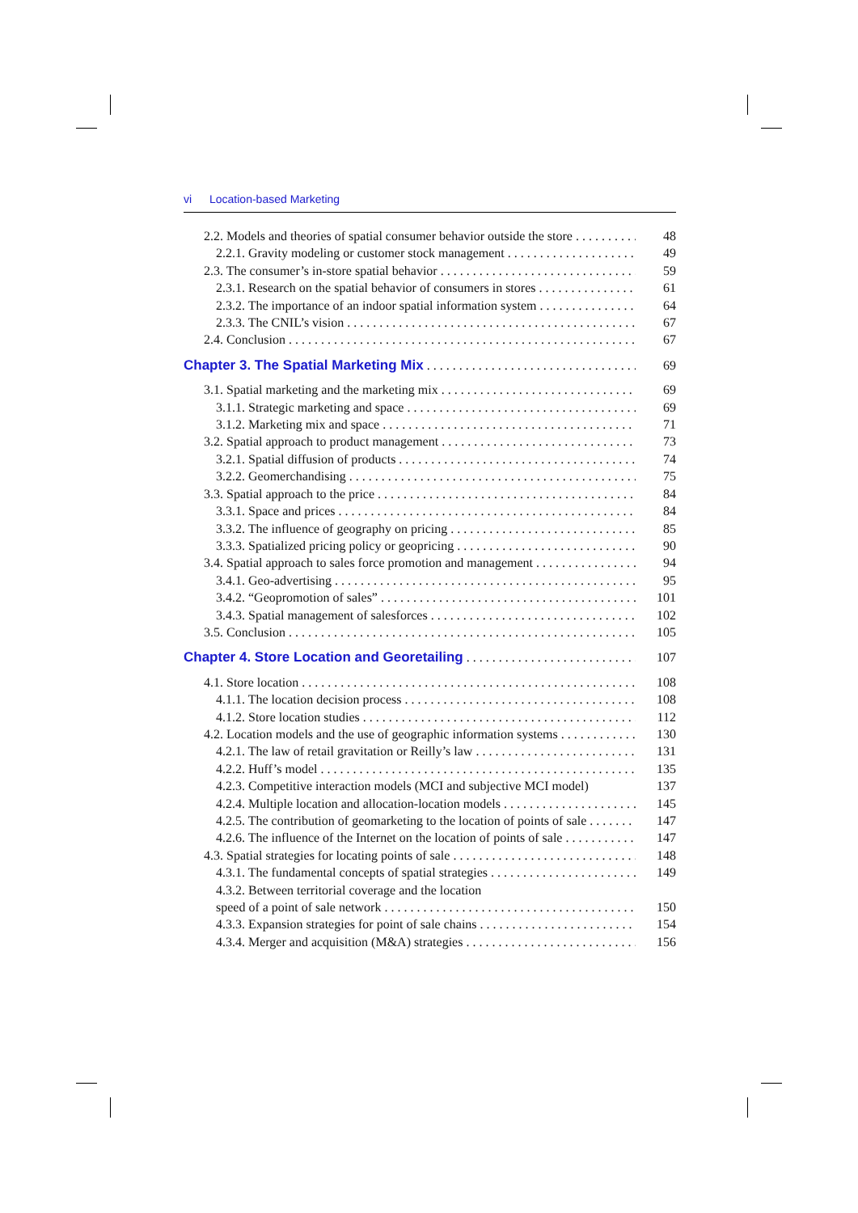vi Location-based Marketing
2.2. Models and theories of spatial consumer behavior outside the store 48
2.2.1. Gravity modeling or customer stock management 49
2.3. The consumer’s in-store spatial behavior 59
2.3.1. Research on the spatial behavior of consumers in stores 61
2.3.2. The importance of an indoor spatial information system 64
2.3.3. The CNIL’s vision 67
2.4. Conclusion 67
Chapter 3. The Spatial Marketing Mix 69
3.1. Spatial marketing and the marketing mix 69
3.1.1. Strategic marketing and space 69
3.1.2. Marketing mix and space 71
3.2. Spatial approach to product management 73
3.2.1. Spatial diffusion of products 74
3.2.2. Geomerchandising 75
3.3. Spatial approach to the price 84
3.3.1. Space and prices 84
3.3.2. The influence of geography on pricing 85
3.3.3. Spatialized pricing policy or geopricing 90
3.4. Spatial approach to sales force promotion and management 94
3.4.1. Geo-advertising 95
3.4.2. “Geopromotion of sales” 101
3.4.3. Spatial management of salesforces 102
3.5. Conclusion 105
Chapter 4. Store Location and Georetailing 107
4.1. Store location 108
4.1.1. The location decision process 108
4.1.2. Store location studies 112
4.2. Location models and the use of geographic information systems 130
4.2.1. The law of retail gravitation or Reilly’s law 131
4.2.2. Huff’s model 135
4.2.3. Competitive interaction models (MCI and subjective MCI model) 137
4.2.4. Multiple location and allocation-location models 145
4.2.5. The contribution of geomarketing to the location of points of sale 147
4.2.6. The influence of the Internet on the location of points of sale 147
4.3. Spatial strategies for locating points of sale 148
4.3.1. The fundamental concepts of spatial strategies 149
4.3.2. Between territorial coverage and the location
speed of a point of sale network 150
4.3.3. Expansion strategies for point of sale chains 154
4.3.4. Merger and acquisition (M&A) strategies 156